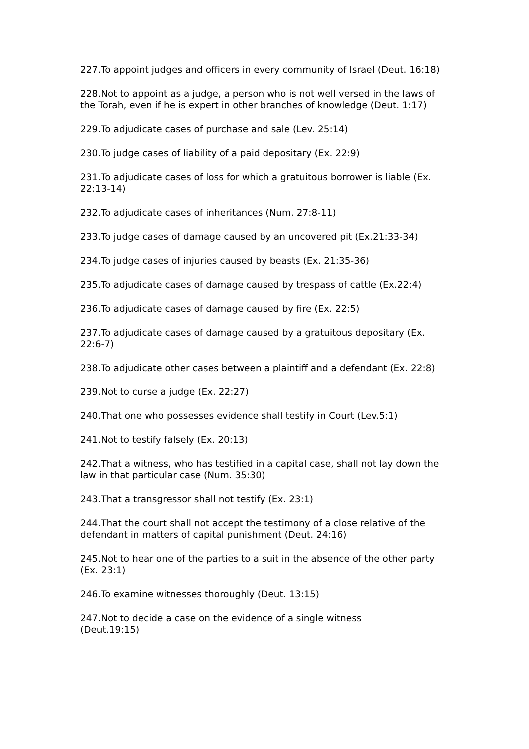227.To appoint judges and officers in every community of Israel (Deut. 16:18)
228.Not to appoint as a judge, a person who is not well versed in the laws of the Torah, even if he is expert in other branches of knowledge (Deut. 1:17)
229.To adjudicate cases of purchase and sale (Lev. 25:14)
230.To judge cases of liability of a paid depositary (Ex. 22:9)
231.To adjudicate cases of loss for which a gratuitous borrower is liable (Ex. 22:13-14)
232.To adjudicate cases of inheritances (Num. 27:8-11)
233.To judge cases of damage caused by an uncovered pit (Ex.21:33-34)
234.To judge cases of injuries caused by beasts (Ex. 21:35-36)
235.To adjudicate cases of damage caused by trespass of cattle (Ex.22:4)
236.To adjudicate cases of damage caused by fire (Ex. 22:5)
237.To adjudicate cases of damage caused by a gratuitous depositary (Ex. 22:6-7)
238.To adjudicate other cases between a plaintiff and a defendant (Ex. 22:8)
239.Not to curse a judge (Ex. 22:27)
240.That one who possesses evidence shall testify in Court (Lev.5:1)
241.Not to testify falsely (Ex. 20:13)
242.That a witness, who has testified in a capital case, shall not lay down the law in that particular case (Num. 35:30)
243.That a transgressor shall not testify (Ex. 23:1)
244.That the court shall not accept the testimony of a close relative of the defendant in matters of capital punishment (Deut. 24:16)
245.Not to hear one of the parties to a suit in the absence of the other party (Ex. 23:1)
246.To examine witnesses thoroughly (Deut. 13:15)
247.Not to decide a case on the evidence of a single witness
(Deut.19:15)